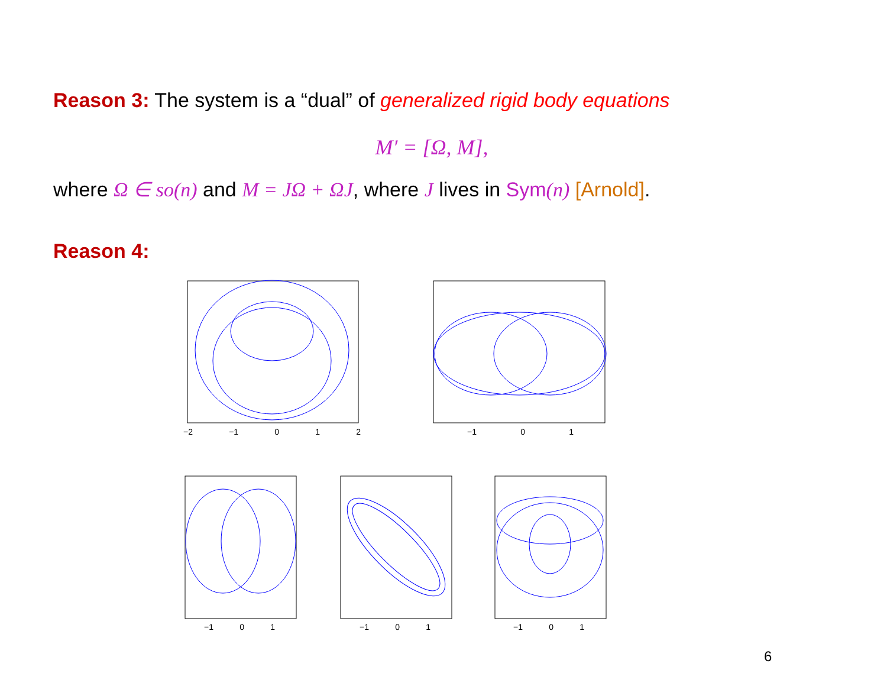Reason 3: The system is a “dual” of generalized rigid body equations
M′ = [Ω, M],
where Ω ∈ so(n) and M = JΩ + ΩJ, where J lives in Sym(n) [Arnold].
Reason 4:
−2 −1 0 1 2 −1 0 1
−1 0 1 −1 0 1 −1 0 1
6